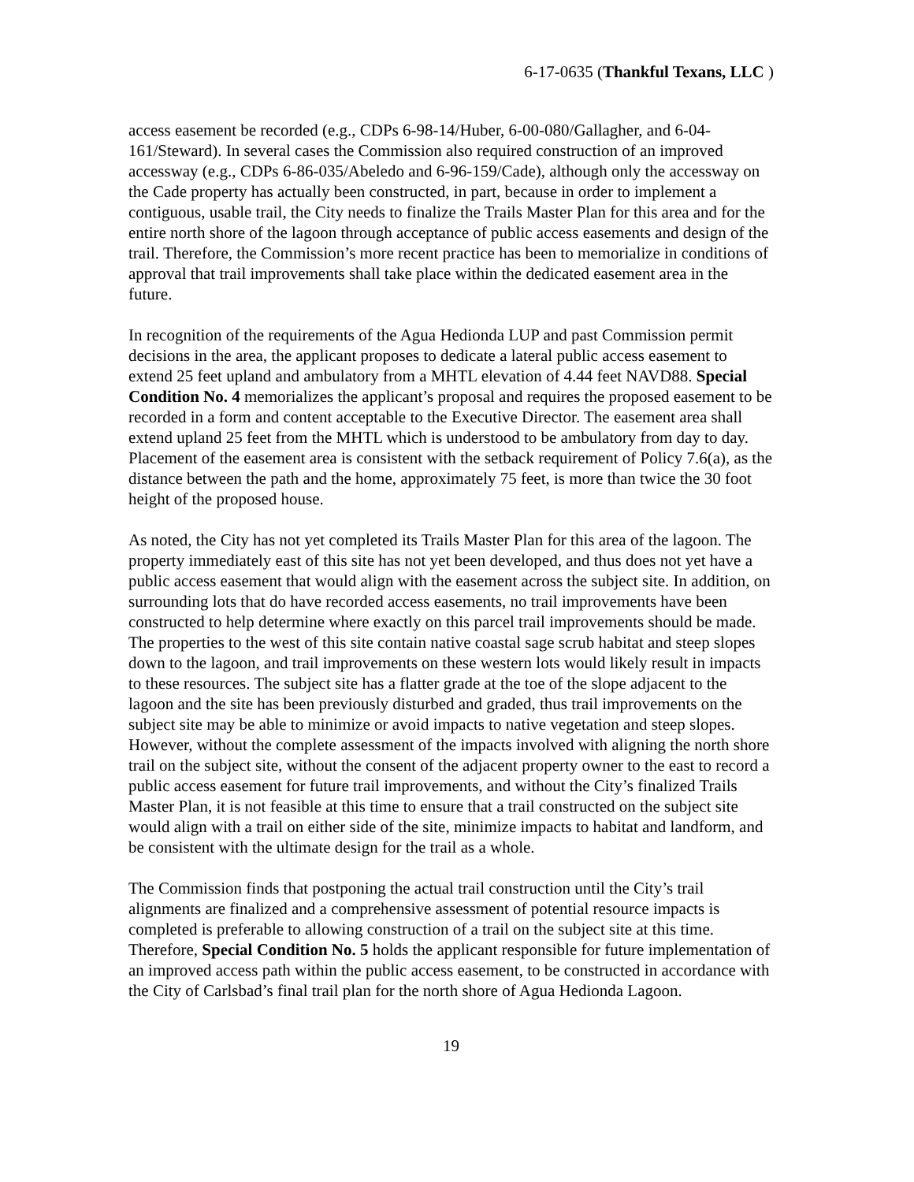6-17-0635 (Thankful Texans, LLC )
access easement be recorded (e.g., CDPs 6-98-14/Huber, 6-00-080/Gallagher, and 6-04-161/Steward). In several cases the Commission also required construction of an improved accessway (e.g., CDPs 6-86-035/Abeledo and 6-96-159/Cade), although only the accessway on the Cade property has actually been constructed, in part, because in order to implement a contiguous, usable trail, the City needs to finalize the Trails Master Plan for this area and for the entire north shore of the lagoon through acceptance of public access easements and design of the trail. Therefore, the Commission’s more recent practice has been to memorialize in conditions of approval that trail improvements shall take place within the dedicated easement area in the future.
In recognition of the requirements of the Agua Hedionda LUP and past Commission permit decisions in the area, the applicant proposes to dedicate a lateral public access easement to extend 25 feet upland and ambulatory from a MHTL elevation of 4.44 feet NAVD88. Special Condition No. 4 memorializes the applicant’s proposal and requires the proposed easement to be recorded in a form and content acceptable to the Executive Director. The easement area shall extend upland 25 feet from the MHTL which is understood to be ambulatory from day to day. Placement of the easement area is consistent with the setback requirement of Policy 7.6(a), as the distance between the path and the home, approximately 75 feet, is more than twice the 30 foot height of the proposed house.
As noted, the City has not yet completed its Trails Master Plan for this area of the lagoon. The property immediately east of this site has not yet been developed, and thus does not yet have a public access easement that would align with the easement across the subject site. In addition, on surrounding lots that do have recorded access easements, no trail improvements have been constructed to help determine where exactly on this parcel trail improvements should be made. The properties to the west of this site contain native coastal sage scrub habitat and steep slopes down to the lagoon, and trail improvements on these western lots would likely result in impacts to these resources. The subject site has a flatter grade at the toe of the slope adjacent to the lagoon and the site has been previously disturbed and graded, thus trail improvements on the subject site may be able to minimize or avoid impacts to native vegetation and steep slopes. However, without the complete assessment of the impacts involved with aligning the north shore trail on the subject site, without the consent of the adjacent property owner to the east to record a public access easement for future trail improvements, and without the City’s finalized Trails Master Plan, it is not feasible at this time to ensure that a trail constructed on the subject site would align with a trail on either side of the site, minimize impacts to habitat and landform, and be consistent with the ultimate design for the trail as a whole.
The Commission finds that postponing the actual trail construction until the City’s trail alignments are finalized and a comprehensive assessment of potential resource impacts is completed is preferable to allowing construction of a trail on the subject site at this time. Therefore, Special Condition No. 5 holds the applicant responsible for future implementation of an improved access path within the public access easement, to be constructed in accordance with the City of Carlsbad’s final trail plan for the north shore of Agua Hedionda Lagoon.
19